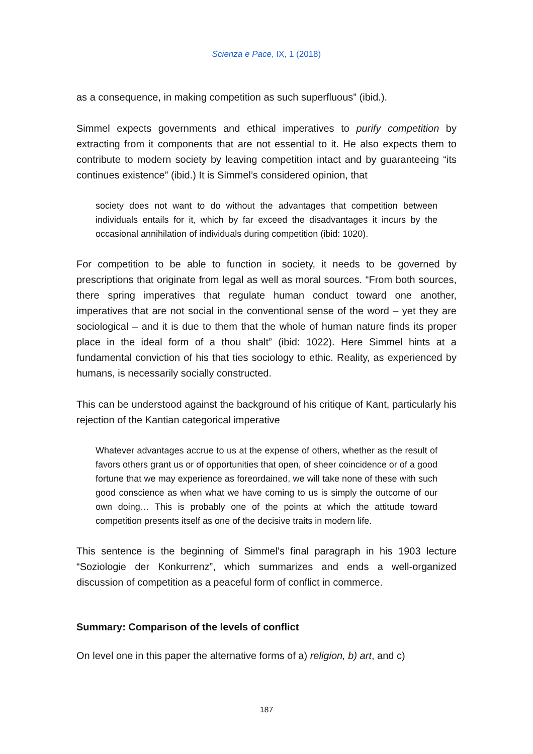Scienza e Pace, IX, 1 (2018)
as a consequence, in making competition as such superfluous” (ibid.).
Simmel expects governments and ethical imperatives to purify competition by extracting from it components that are not essential to it. He also expects them to contribute to modern society by leaving competition intact and by guaranteeing “its continues existence” (ibid.) It is Simmel’s considered opinion, that
society does not want to do without the advantages that competition between individuals entails for it, which by far exceed the disadvantages it incurs by the occasional annihilation of individuals during competition (ibid: 1020).
For competition to be able to function in society, it needs to be governed by prescriptions that originate from legal as well as moral sources. “From both sources, there spring imperatives that regulate human conduct toward one another, imperatives that are not social in the conventional sense of the word – yet they are sociological – and it is due to them that the whole of human nature finds its proper place in the ideal form of a thou shalt” (ibid: 1022). Here Simmel hints at a fundamental conviction of his that ties sociology to ethic. Reality, as experienced by humans, is necessarily socially constructed.
This can be understood against the background of his critique of Kant, particularly his rejection of the Kantian categorical imperative
Whatever advantages accrue to us at the expense of others, whether as the result of favors others grant us or of opportunities that open, of sheer coincidence or of a good fortune that we may experience as foreordained, we will take none of these with such good conscience as when what we have coming to us is simply the outcome of our own doing… This is probably one of the points at which the attitude toward competition presents itself as one of the decisive traits in modern life.
This sentence is the beginning of Simmel’s final paragraph in his 1903 lecture “Soziologie der Konkurrenz”, which summarizes and ends a well-organized discussion of competition as a peaceful form of conflict in commerce.
Summary: Comparison of the levels of conflict
On level one in this paper the alternative forms of a) religion, b) art, and c)
187